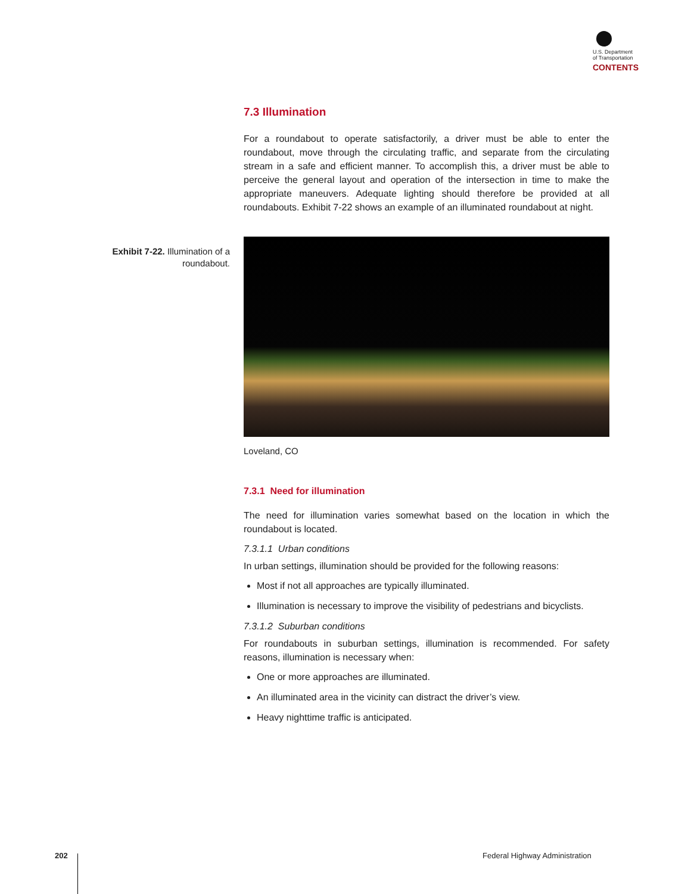U.S. Department
of Transportation
CONTENTS
Exhibit 7-22. Illumination of a roundabout.
7.3 Illumination
For a roundabout to operate satisfactorily, a driver must be able to enter the roundabout, move through the circulating traffic, and separate from the circulating stream in a safe and efficient manner. To accomplish this, a driver must be able to perceive the general layout and operation of the intersection in time to make the appropriate maneuvers. Adequate lighting should therefore be provided at all roundabouts. Exhibit 7-22 shows an example of an illuminated roundabout at night.
Loveland, CO
7.3.1 Need for illumination
The need for illumination varies somewhat based on the location in which the roundabout is located.
7.3.1.1 Urban conditions
In urban settings, illumination should be provided for the following reasons:
Most if not all approaches are typically illuminated.
Illumination is necessary to improve the visibility of pedestrians and bicyclists.
7.3.1.2 Suburban conditions
For roundabouts in suburban settings, illumination is recommended. For safety reasons, illumination is necessary when:
One or more approaches are illuminated.
An illuminated area in the vicinity can distract the driver’s view.
Heavy nighttime traffic is anticipated.
202 Federal Highway Administration